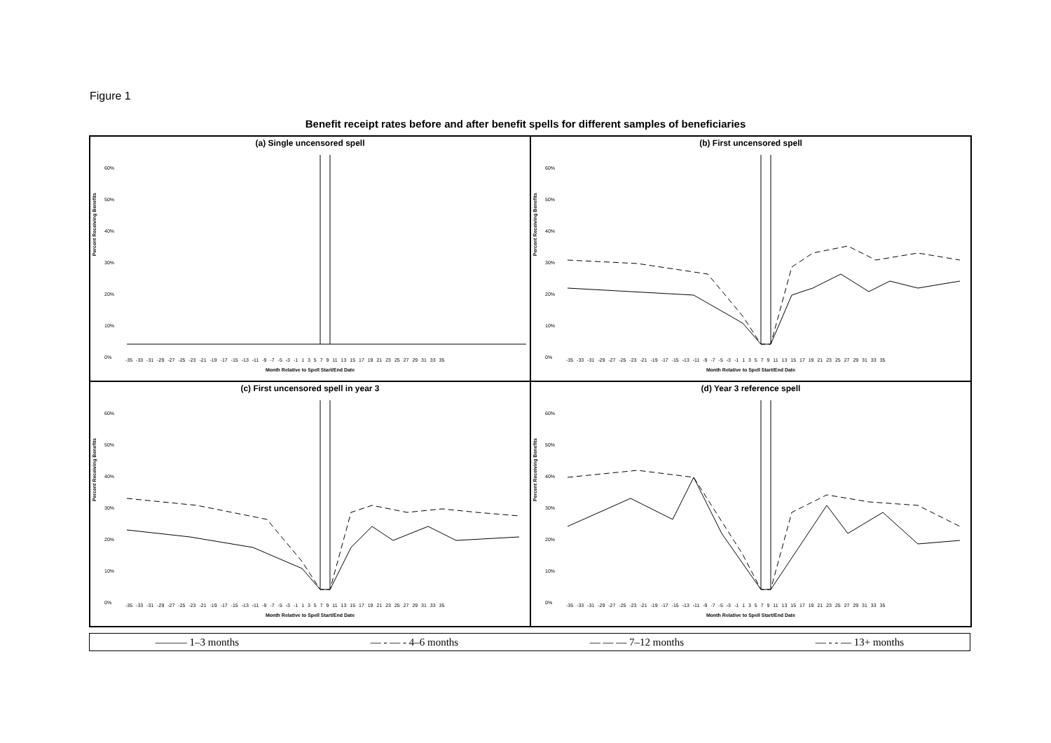Figure 1
Benefit receipt rates before and after benefit spells for different samples of beneficiaries
(a) Single uncensored spell
Percent Receiving Benefits
60%
50%
40%
30%
20%
10%
0%
-35 -33 -31 -29 -27 -25 -23 -21 -19 -17 -15 -13 -11 -9 -7 -5 -3 -1 1 3 5 7 9 11 13 15 17 19 21 23 25 27 29 31 33 35
Month Relative to Spell Start/End Date
(b) First uncensored spell
Percent Receiving Benefits
60%
50%
40%
30%
20%
10%
0%
-35 -33 -31 -29 -27 -25 -23 -21 -19 -17 -15 -13 -11 -9 -7 -5 -3 -1 1 3 5 7 9 11 13 15 17 19 21 23 25 27 29 31 33 35
Month Relative to Spell Start/End Date
(c) First uncensored spell in year 3
Percent Receiving Benefits
60%
50%
40%
30%
20%
10%
0%
-35 -33 -31 -29 -27 -25 -23 -21 -19 -17 -15 -13 -11 -9 -7 -5 -3 -1 1 3 5 7 9 11 13 15 17 19 21 23 25 27 29 31 33 35
Month Relative to Spell Start/End Date
(d) Year 3 reference spell
Percent Receiving Benefits
60%
50%
40%
30%
20%
10%
0%
-35 -33 -31 -29 -27 -25 -23 -21 -19 -17 -15 -13 -11 -9 -7 -5 -3 -1 1 3 5 7 9 11 13 15 17 19 21 23 25 27 29 31 33 35
Month Relative to Spell Start/End Date
——— 1–3 months — - — - 4–6 months — — — 7–12 months — - - — 13+ months